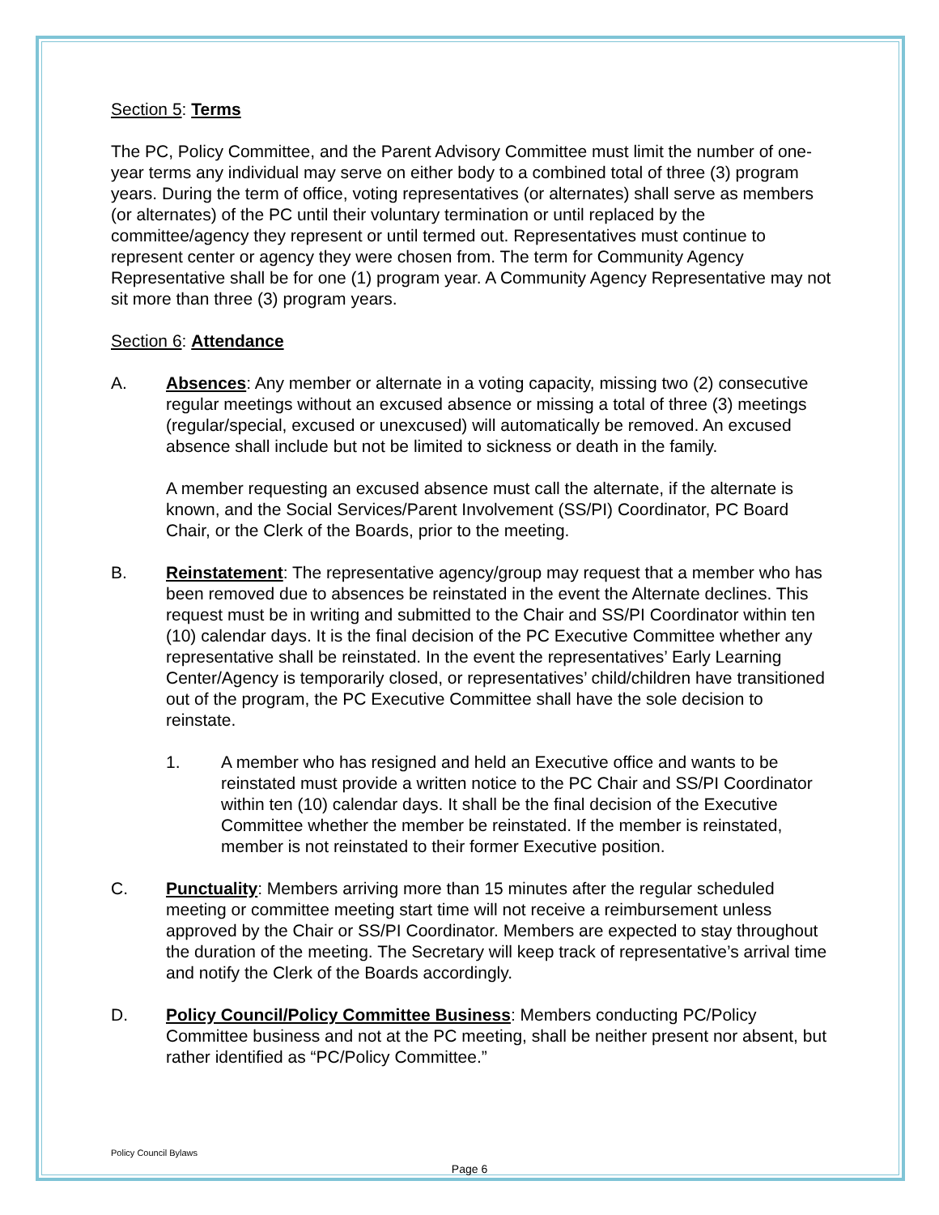Section 5: Terms
The PC, Policy Committee, and the Parent Advisory Committee must limit the number of one-year terms any individual may serve on either body to a combined total of three (3) program years. During the term of office, voting representatives (or alternates) shall serve as members (or alternates) of the PC until their voluntary termination or until replaced by the committee/agency they represent or until termed out. Representatives must continue to represent center or agency they were chosen from. The term for Community Agency Representative shall be for one (1) program year. A Community Agency Representative may not sit more than three (3) program years.
Section 6: Attendance
A. Absences: Any member or alternate in a voting capacity, missing two (2) consecutive regular meetings without an excused absence or missing a total of three (3) meetings (regular/special, excused or unexcused) will automatically be removed. An excused absence shall include but not be limited to sickness or death in the family.
A member requesting an excused absence must call the alternate, if the alternate is known, and the Social Services/Parent Involvement (SS/PI) Coordinator, PC Board Chair, or the Clerk of the Boards, prior to the meeting.
B. Reinstatement: The representative agency/group may request that a member who has been removed due to absences be reinstated in the event the Alternate declines. This request must be in writing and submitted to the Chair and SS/PI Coordinator within ten (10) calendar days. It is the final decision of the PC Executive Committee whether any representative shall be reinstated. In the event the representatives’ Early Learning Center/Agency is temporarily closed, or representatives’ child/children have transitioned out of the program, the PC Executive Committee shall have the sole decision to reinstate.
1. A member who has resigned and held an Executive office and wants to be reinstated must provide a written notice to the PC Chair and SS/PI Coordinator within ten (10) calendar days. It shall be the final decision of the Executive Committee whether the member be reinstated. If the member is reinstated, member is not reinstated to their former Executive position.
C. Punctuality: Members arriving more than 15 minutes after the regular scheduled meeting or committee meeting start time will not receive a reimbursement unless approved by the Chair or SS/PI Coordinator. Members are expected to stay throughout the duration of the meeting. The Secretary will keep track of representative’s arrival time and notify the Clerk of the Boards accordingly.
D. Policy Council/Policy Committee Business: Members conducting PC/Policy Committee business and not at the PC meeting, shall be neither present nor absent, but rather identified as “PC/Policy Committee.”
Policy Council Bylaws
Page 6